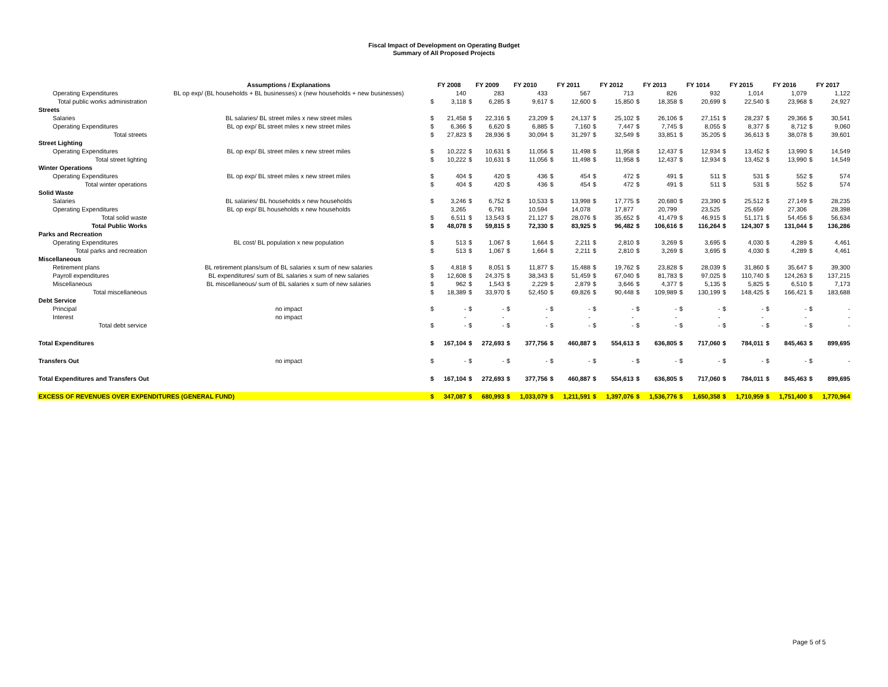Fiscal Impact of Development on Operating Budget
Summary of All Proposed Projects
| | Assumptions / Explanations | | FY 2008 | | FY 2009 | | FY 2010 | | FY 2011 | | FY 2012 | | FY 2013 | | FY 1014 | | FY 2015 | | FY 2016 | | FY 2017 |
| --- | --- | --- | --- | --- | --- | --- | --- | --- | --- | --- | --- | --- | --- | --- | --- | --- | --- | --- | --- | --- | --- |
| Operating Expenditures | BL op exp/ (BL households + BL businesses) x (new households + new businesses) | | 140 | | 283 | | 433 | | 567 | | 713 | | 826 | | 932 | | 1,014 | | 1,079 | | 1,122 |
| Total public works administration | | $ | 3,118 | $ | 6,285 | $ | 9,617 | $ | 12,600 | $ | 15,850 | $ | 18,358 | $ | 20,699 | $ | 22,540 | $ | 23,968 | $ | 24,927 |
| Streets | | | | | | | | | | | | | | | | | | | | | |
| Salaries | BL salaries/ BL street miles x new street miles | $ | 21,458 | $ | 22,316 | $ | 23,209 | $ | 24,137 | $ | 25,102 | $ | 26,106 | $ | 27,151 | $ | 28,237 | $ | 29,366 | $ | 30,541 |
| Operating Expenditures | BL op exp/ BL street miles x new street miles | $ | 6,366 | $ | 6,620 | $ | 6,885 | $ | 7,160 | $ | 7,447 | $ | 7,745 | $ | 8,055 | $ | 8,377 | $ | 8,712 | $ | 9,060 |
| Total streets | | $ | 27,823 | $ | 28,936 | $ | 30,094 | $ | 31,297 | $ | 32,549 | $ | 33,851 | $ | 35,205 | $ | 36,613 | $ | 38,078 | $ | 39,601 |
| Street Lighting | | | | | | | | | | | | | | | | | | | | | |
| Operating Expenditures | BL op exp/ BL street miles x new street miles | $ | 10,222 | $ | 10,631 | $ | 11,056 | $ | 11,498 | $ | 11,958 | $ | 12,437 | $ | 12,934 | $ | 13,452 | $ | 13,990 | $ | 14,549 |
| Total street lighting | | $ | 10,222 | $ | 10,631 | $ | 11,056 | $ | 11,498 | $ | 11,958 | $ | 12,437 | $ | 12,934 | $ | 13,452 | $ | 13,990 | $ | 14,549 |
| Winter Operations | | | | | | | | | | | | | | | | | | | | | |
| Operating Expenditures | BL op exp/ BL street miles x new street miles | $ | 404 | $ | 420 | $ | 436 | $ | 454 | $ | 472 | $ | 491 | $ | 511 | $ | 531 | $ | 552 | $ | 574 |
| Total winter operations | | $ | 404 | $ | 420 | $ | 436 | $ | 454 | $ | 472 | $ | 491 | $ | 511 | $ | 531 | $ | 552 | $ | 574 |
| Solid Waste | | | | | | | | | | | | | | | | | | | | | |
| Salaries | BL salaries/ BL households x new households | $ | 3,246 | $ | 6,752 | $ | 10,533 | $ | 13,998 | $ | 17,775 | $ | 20,680 | $ | 23,390 | $ | 25,512 | $ | 27,149 | $ | 28,235 |
| Operating Expenditures | BL op exp/ BL households x new households | | 3,265 | | 6,791 | | 10,594 | | 14,078 | | 17,877 | | 20,799 | | 23,525 | | 25,659 | | 27,306 | | 28,398 |
| Total solid waste | | $ | 6,511 | $ | 13,543 | $ | 21,127 | $ | 28,076 | $ | 35,652 | $ | 41,479 | $ | 46,915 | $ | 51,171 | $ | 54,456 | $ | 56,634 |
| Total Public Works | | $ | 48,078 | $ | 59,815 | $ | 72,330 | $ | 83,925 | $ | 96,482 | $ | 106,616 | $ | 116,264 | $ | 124,307 | $ | 131,044 | $ | 136,286 |
| Parks and Recreation | | | | | | | | | | | | | | | | | | | | | |
| Operating Expenditures | BL cost/ BL population x new population | $ | 513 | $ | 1,067 | $ | 1,664 | $ | 2,211 | $ | 2,810 | $ | 3,269 | $ | 3,695 | $ | 4,030 | $ | 4,289 | $ | 4,461 |
| Total parks and recreation | | $ | 513 | $ | 1,067 | $ | 1,664 | $ | 2,211 | $ | 2,810 | $ | 3,269 | $ | 3,695 | $ | 4,030 | $ | 4,289 | $ | 4,461 |
| Miscellaneous | | | | | | | | | | | | | | | | | | | | | |
| Retirement plans | BL retirement plans/sum of BL salaries x sum of new salaries | $ | 4,818 | $ | 8,051 | $ | 11,877 | $ | 15,488 | $ | 19,762 | $ | 23,828 | $ | 28,039 | $ | 31,860 | $ | 35,647 | $ | 39,300 |
| Payroll expenditures | BL expenditures/ sum of BL salaries x sum of new salaries | $ | 12,608 | $ | 24,375 | $ | 38,343 | $ | 51,459 | $ | 67,040 | $ | 81,783 | $ | 97,025 | $ | 110,740 | $ | 124,263 | $ | 137,215 |
| Miscellaneous | BL miscellaneous/ sum of BL salaries x sum of new salaries | $ | 962 | $ | 1,543 | $ | 2,229 | $ | 2,879 | $ | 3,646 | $ | 4,377 | $ | 5,135 | $ | 5,825 | $ | 6,510 | $ | 7,173 |
| Total miscellaneous | | $ | 18,389 | $ | 33,970 | $ | 52,450 | $ | 69,826 | $ | 90,448 | $ | 109,989 | $ | 130,199 | $ | 148,425 | $ | 166,421 | $ | 183,688 |
| Debt Service | | | | | | | | | | | | | | | | | | | | | |
| Principal | no impact | $ | - | $ | - | $ | - | $ | - | $ | - | $ | - | $ | - | $ | - | $ | - | $ | - |
| Interest | no impact | | - | | - | | - | | - | | - | | - | | - | | - | | - | | - |
| Total debt service | | $ | - | $ | - | $ | - | $ | - | $ | - | $ | - | $ | - | $ | - | $ | - | $ | - |
| Total Expenditures | | $ | 167,104 | $ | 272,693 | $ | 377,756 | $ | 460,887 | $ | 554,613 | $ | 636,805 | $ | 717,060 | $ | 784,011 | $ | 845,463 | $ | 899,695 |
| Transfers Out | no impact | $ | - | $ | - | $ | - | $ | - | $ | - | $ | - | $ | - | $ | - | $ | - | $ | - |
| Total Expenditures and Transfers Out | | $ | 167,104 | $ | 272,693 | $ | 377,756 | $ | 460,887 | $ | 554,613 | $ | 636,805 | $ | 717,060 | $ | 784,011 | $ | 845,463 | $ | 899,695 |
| EXCESS OF REVENUES OVER EXPENDITURES (GENERAL FUND) | | $ | 347,087 | $ | 680,993 | $ | 1,033,079 | $ | 1,211,591 | $ | 1,397,076 | $ | 1,536,776 | $ | 1,650,358 | $ | 1,710,959 | $ | 1,751,400 | $ | 1,770,964 |
Page 5 of 5